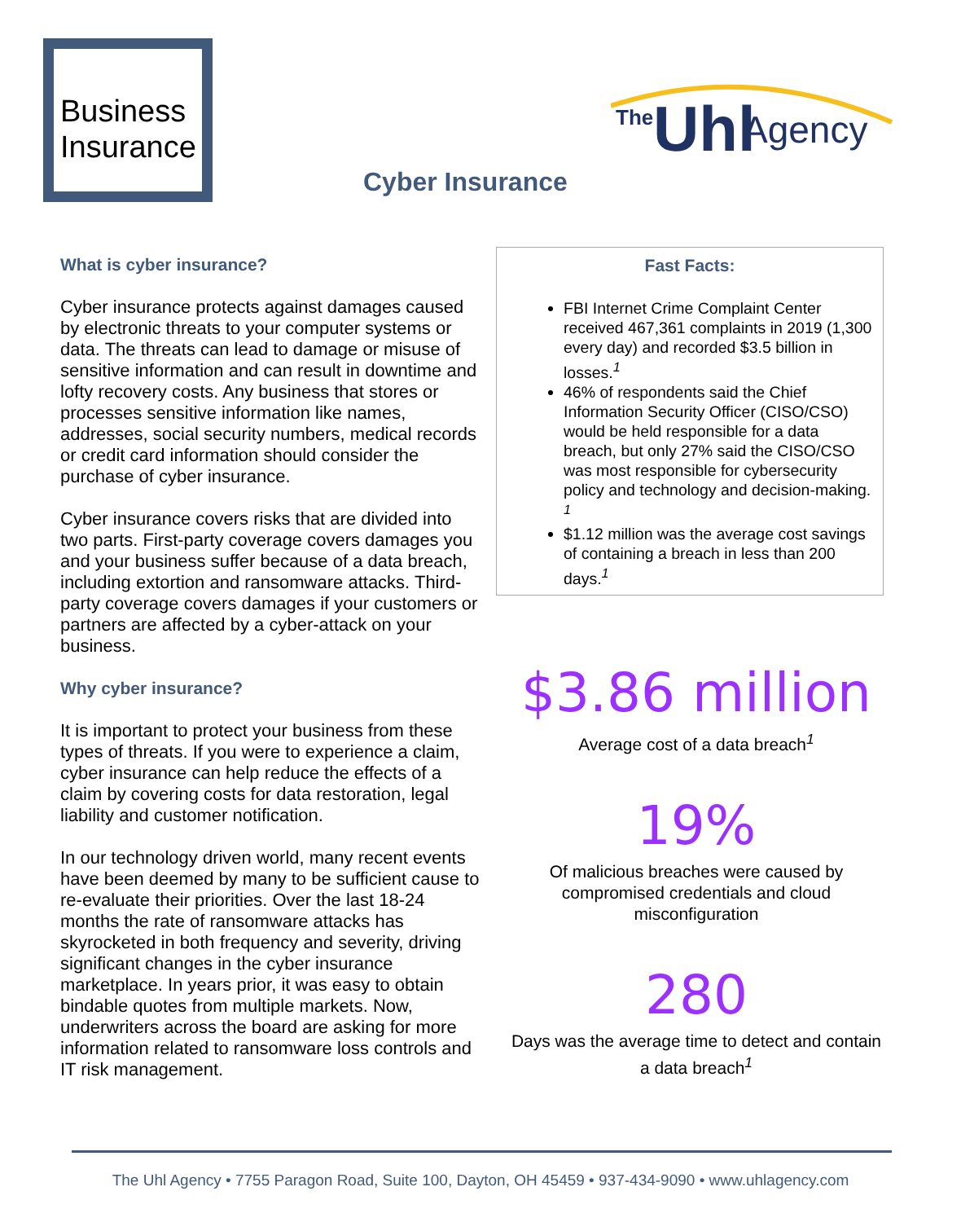Business
Insurance
The
Uhl
Agency
Cyber Insurance
What is cyber insurance?
Cyber insurance protects against damages caused by electronic threats to your computer systems or data. The threats can lead to damage or misuse of sensitive information and can result in downtime and lofty recovery costs. Any business that stores or processes sensitive information like names, addresses, social security numbers, medical records or credit card information should consider the purchase of cyber insurance.
Cyber insurance covers risks that are divided into two parts. First-party coverage covers damages you and your business suffer because of a data breach, including extortion and ransomware attacks. Third-party coverage covers damages if your customers or partners are affected by a cyber-attack on your business.
Why cyber insurance?
It is important to protect your business from these types of threats. If you were to experience a claim, cyber insurance can help reduce the effects of a claim by covering costs for data restoration, legal liability and customer notification.
In our technology driven world, many recent events have been deemed by many to be sufficient cause to re-evaluate their priorities. Over the last 18-24 months the rate of ransomware attacks has skyrocketed in both frequency and severity, driving significant changes in the cyber insurance marketplace. In years prior, it was easy to obtain bindable quotes from multiple markets. Now, underwriters across the board are asking for more information related to ransomware loss controls and IT risk management.
Fast Facts:
FBI Internet Crime Complaint Center received 467,361 complaints in 2019 (1,300 every day) and recorded $3.5 billion in losses.<sup>1</sup>
46% of respondents said the Chief Information Security Officer (CISO/CSO) would be held responsible for a data breach, but only 27% said the CISO/CSO was most responsible for cybersecurity policy and technology and decision-making. <sup>1</sup>
$1.12 million was the average cost savings of containing a breach in less than 200 days.<sup>1</sup>
$3.86 million
Average cost of a data breach<sup>1</sup>
19%
Of malicious breaches were caused by compromised credentials and cloud misconfiguration
280
Days was the average time to detect and contain a data breach<sup>1</sup>
The Uhl Agency • 7755 Paragon Road, Suite 100, Dayton, OH 45459 • 937-434-9090 • www.uhlagency.com